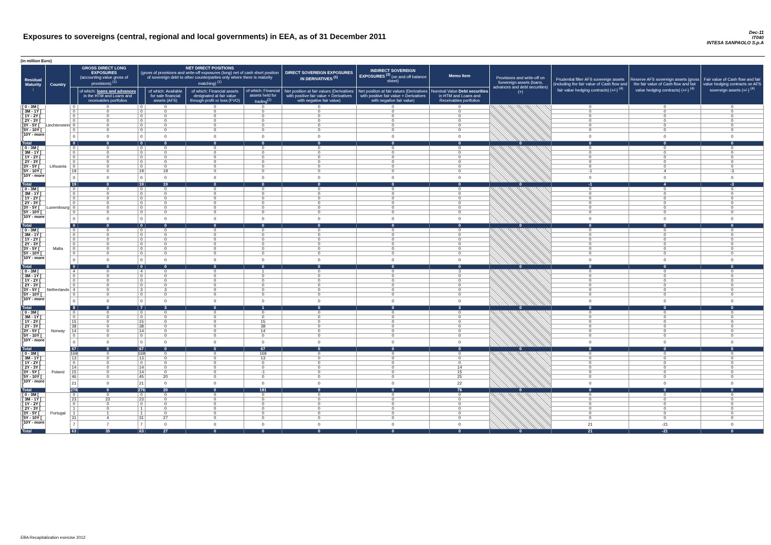Exposures to sovereigns (central, regional and local governments) in EEA, as of 31 December 2011
Dec-11
IT040
INTESA SANPAOLO S.p.A
(in million Euro)
| Residual Maturity ↓ | Country | GROSS DIRECT LONG EXPOSURES (accounting value gross of provisions) <sup>(1)</sup> | | NET DIRECT POSITIONS (gross of provisions and write-off exposures (long) net of cash short position of sovereign debt to other counterparties only where there is maturity matching) <sup>(1)</sup> | | | | DIRECT SOVEREIGN EXPOSURES IN DERIVATIVES <sup>(1)</sup> | INDIRECT SOVEREIGN EXPOSURES <sup>(3)</sup> (on and off balance sheet) | Memo Item | Provisions and write-off on Sovereign assets (loans, advances and debt securities) (+) | Prudential filter AFS sovereign assets (including the fair value of Cash flow and fair value hedging contracts) (+/-) <sup>(4)</sup> | Reserve AFS sovereign assets (gross the fair value of Cash flow and fair value hedging contracts) (+/-) <sup>(4)</sup> | Fair value of Cash flow and fair value hedging contracts on AFS sovereign assets (+/-) <sup>(4)</sup> |
| --- | --- | --- | --- | --- | --- | --- | --- | --- | --- | --- | --- | --- | --- | --- |
| | | | of which: loans and advances in the HTM and Loans and receivables portfolios | | of which: Available for sale financial assets (AFS) | of which: Financial assets designated at fair value through profit or loss (FVO) | of which: Financial assets held for trading<sup>(2)</sup> | Net position at fair values (Derivatives with positive fair value + Derivatives with negative fair value) | Net position at fair values (Derivatives with positive fair value + Derivatives with negative fair value) | Nominal Value Debt securities in HTM and Loans and Receivables portfolios | | | | |
| [ 0 - 3M [ | Liechtenstein | 0 | 0 | 0 | 0 | 0 | 0 | 0 | 0 | 0 | | 0 | 0 | 0 |
| [ 3M - 1Y [ | | 0 | 0 | 0 | 0 | 0 | 0 | 0 | 0 | 0 | | 0 | 0 | 0 |
| [ 1Y - 2Y [ | | 0 | 0 | 0 | 0 | 0 | 0 | 0 | 0 | 0 | | 0 | 0 | 0 |
| [ 2Y - 3Y [ | | 0 | 0 | 0 | 0 | 0 | 0 | 0 | 0 | 0 | | 0 | 0 | 0 |
| [3Y - 5Y [ | | 0 | 0 | 0 | 0 | 0 | 0 | 0 | 0 | 0 | | 0 | 0 | 0 |
| [5Y - 10Y [ | | 0 | 0 | 0 | 0 | 0 | 0 | 0 | 0 | 0 | | 0 | 0 | 0 |
| [10Y - more [ | | 0 | 0 | 0 | 0 | 0 | 0 | 0 | 0 | 0 | | 0 | 0 | 0 |
| Total | | 0 | 0 | 0 | 0 | 0 | 0 | 0 | 0 | 0 | 0 | 0 | 0 | 0 |
| [ 0 - 3M [ | Lithuania | 0 | 0 | 0 | 0 | 0 | 0 | 0 | 0 | 0 | | 0 | 0 | 0 |
| [ 3M - 1Y [ | | 0 | 0 | 0 | 0 | 0 | 0 | 0 | 0 | 0 | | 0 | 0 | 0 |
| [ 1Y - 2Y [ | | 0 | 0 | 0 | 0 | 0 | 0 | 0 | 0 | 0 | | 0 | 0 | 0 |
| [ 2Y - 3Y [ | | 0 | 0 | 0 | 0 | 0 | 0 | 0 | 0 | 0 | | 0 | 0 | 0 |
| [3Y - 5Y [ | | 0 | 0 | 0 | 0 | 0 | 0 | 0 | 0 | 0 | | 0 | 0 | 0 |
| [5Y - 10Y [ | | 19 | 0 | 19 | 19 | 0 | 0 | 0 | 0 | 0 | | -1 | 4 | -3 |
| [10Y - more [ | | 0 | 0 | 0 | 0 | 0 | 0 | 0 | 0 | 0 | | 0 | 0 | 0 |
| Total | | 19 | 0 | 19 | 19 | 0 | 0 | 0 | 0 | 0 | 0 | -1 | 4 | -3 |
| [ 0 - 3M [ | Luxembourg | 0 | 0 | 0 | 0 | 0 | 0 | 0 | 0 | 0 | | 0 | 0 | 0 |
| [ 3M - 1Y [ | | 0 | 0 | 0 | 0 | 0 | 0 | 0 | 0 | 0 | | 0 | 0 | 0 |
| [ 1Y - 2Y [ | | 0 | 0 | 0 | 0 | 0 | 0 | 0 | 0 | 0 | | 0 | 0 | 0 |
| [ 2Y - 3Y [ | | 0 | 0 | 0 | 0 | 0 | 0 | 0 | 0 | 0 | | 0 | 0 | 0 |
| [3Y - 5Y [ | | 0 | 0 | 0 | 0 | 0 | 0 | 0 | 0 | 0 | | 0 | 0 | 0 |
| [5Y - 10Y [ | | 0 | 0 | 0 | 0 | 0 | 0 | 0 | 0 | 0 | | 0 | 0 | 0 |
| [10Y - more [ | | 0 | 0 | 0 | 0 | 0 | 0 | 0 | 0 | 0 | | 0 | 0 | 0 |
| Total | | 0 | 0 | 0 | 0 | 0 | 0 | 0 | 0 | 0 | 0 | 0 | 0 | 0 |
| [ 0 - 3M [ | Malta | 0 | 0 | 0 | 0 | 0 | 0 | 0 | 0 | 0 | | 0 | 0 | 0 |
| [ 3M - 1Y [ | | 0 | 0 | 0 | 0 | 0 | 0 | 0 | 0 | 0 | | 0 | 0 | 0 |
| [ 1Y - 2Y [ | | 0 | 0 | 0 | 0 | 0 | 0 | 0 | 0 | 0 | | 0 | 0 | 0 |
| [ 2Y - 3Y [ | | 0 | 0 | 0 | 0 | 0 | 0 | 0 | 0 | 0 | | 0 | 0 | 0 |
| [3Y - 5Y [ | | 0 | 0 | 0 | 0 | 0 | 0 | 0 | 0 | 0 | | 0 | 0 | 0 |
| [5Y - 10Y [ | | 0 | 0 | 0 | 0 | 0 | 0 | 0 | 0 | 0 | | 0 | 0 | 0 |
| [10Y - more [ | | 0 | 0 | 0 | 0 | 0 | 0 | 0 | 0 | 0 | | 0 | 0 | 0 |
| Total | | 0 | 0 | 0 | 0 | 0 | 0 | 0 | 0 | 0 | 0 | 0 | 0 | 0 |
| [ 0 - 3M [ | Netherlands | 4 | 0 | 4 | 0 | 0 | 1 | 0 | 0 | 3 | | 0 | 0 | 0 |
| [ 3M - 1Y [ | | 0 | 0 | 0 | 0 | 0 | 0 | 0 | 0 | 0 | | 0 | 0 | 0 |
| [ 1Y - 2Y [ | | 0 | 0 | 0 | 0 | 0 | 0 | 0 | 0 | 0 | | 0 | 0 | 0 |
| [ 2Y - 3Y [ | | 0 | 0 | 0 | 0 | 0 | 0 | 0 | 0 | 0 | | 0 | 0 | 0 |
| [3Y - 5Y [ | | 4 | 0 | 3 | 3 | 0 | 0 | 0 | 0 | 0 | | 0 | 0 | 0 |
| [5Y - 10Y [ | | 0 | 0 | 0 | 0 | 0 | 0 | 0 | 0 | 0 | | 0 | 0 | 0 |
| [10Y - more [ | | 0 | 0 | 0 | 0 | 0 | 0 | 0 | 0 | 0 | | 0 | 0 | 0 |
| Total | | 8 | 0 | 7 | 3 | 0 | 1 | 0 | 0 | 3 | 0 | 0 | 0 | 0 |
| [ 0 - 3M [ | Norway | 0 | 0 | 0 | 0 | 0 | 0 | 0 | 0 | 0 | | 0 | 0 | 0 |
| [ 3M - 1Y [ | | 0 | 0 | 0 | 0 | 0 | 0 | 0 | 0 | 0 | | 0 | 0 | 0 |
| [ 1Y - 2Y [ | | 15 | 0 | 15 | 0 | 0 | 15 | 0 | 0 | 0 | | 0 | 0 | 0 |
| [ 2Y - 3Y [ | | 38 | 0 | 38 | 0 | 0 | 38 | 0 | 0 | 0 | | 0 | 0 | 0 |
| [3Y - 5Y [ | | 14 | 0 | 14 | 0 | 0 | 14 | 0 | 0 | 0 | | 0 | 0 | 0 |
| [5Y - 10Y [ | | 0 | 0 | 0 | 0 | 0 | 0 | 0 | 0 | 0 | | 0 | 0 | 0 |
| [10Y - more [ | | 0 | 0 | 0 | 0 | 0 | 0 | 0 | 0 | 0 | | 0 | 0 | 0 |
| Total | | 67 | 0 | 67 | 0 | 0 | 67 | 0 | 0 | 0 | 0 | 0 | 0 | 0 |
| [ 0 - 3M [ | Poland | 169 | 0 | 169 | 0 | 0 | 169 | 0 | 0 | 0 | | 0 | 0 | 0 |
| [ 3M - 1Y [ | | 13 | 0 | 13 | 0 | 0 | 13 | 0 | 0 | 0 | | 0 | 0 | 0 |
| [ 1Y - 2Y [ | | 0 | 0 | 0 | 0 | 0 | 0 | 0 | 0 | 0 | | 0 | 0 | 0 |
| [ 2Y - 3Y [ | | 14 | 0 | 14 | 0 | 0 | 0 | 0 | 0 | 14 | | 0 | 0 | 0 |
| [3Y - 5Y [ | | 15 | 0 | 14 | 0 | 0 | -1 | 0 | 0 | 15 | | 0 | 0 | 0 |
| [5Y - 10Y [ | | 46 | 0 | 45 | 20 | 0 | 0 | 0 | 0 | 25 | | 0 | 0 | 0 |
| [10Y - more [ | | 21 | 0 | 21 | 0 | 0 | 0 | 0 | 0 | 22 | | 0 | 0 | 0 |
| Total | | 278 | 0 | 276 | 20 | 0 | 181 | 0 | 0 | 76 | 0 | 0 | 0 | 0 |
| [ 0 - 3M [ | Portugal | 0 | 0 | 0 | 0 | 0 | 0 | 0 | 0 | 0 | | 0 | 0 | 0 |
| [ 3M - 1Y [ | | 23 | 23 | 23 | 0 | 0 | 0 | 0 | 0 | 0 | | 0 | 0 | 0 |
| [ 1Y - 2Y [ | | 0 | 0 | 0 | 0 | 0 | 0 | 0 | 0 | 0 | | 0 | 0 | 0 |
| [ 2Y - 3Y [ | | 1 | 0 | 1 | 0 | 0 | 0 | 0 | 0 | 0 | | 0 | 0 | 0 |
| [3Y - 5Y [ | | 1 | 1 | 1 | 0 | 0 | 0 | 0 | 0 | 0 | | 0 | 0 | 0 |
| [5Y - 10Y [ | | 31 | 4 | 31 | 27 | 0 | 0 | 0 | 0 | 0 | | 0 | 0 | 0 |
| [10Y - more [ | | 7 | 7 | 7 | 0 | 0 | 0 | 0 | 0 | 0 | | 21 | -21 | 0 |
| Total | | 63 | 35 | 63 | 27 | 0 | 0 | 0 | 0 | 0 | 0 | 21 | -21 | 0 |
EBA Recapitalization exercise 2012